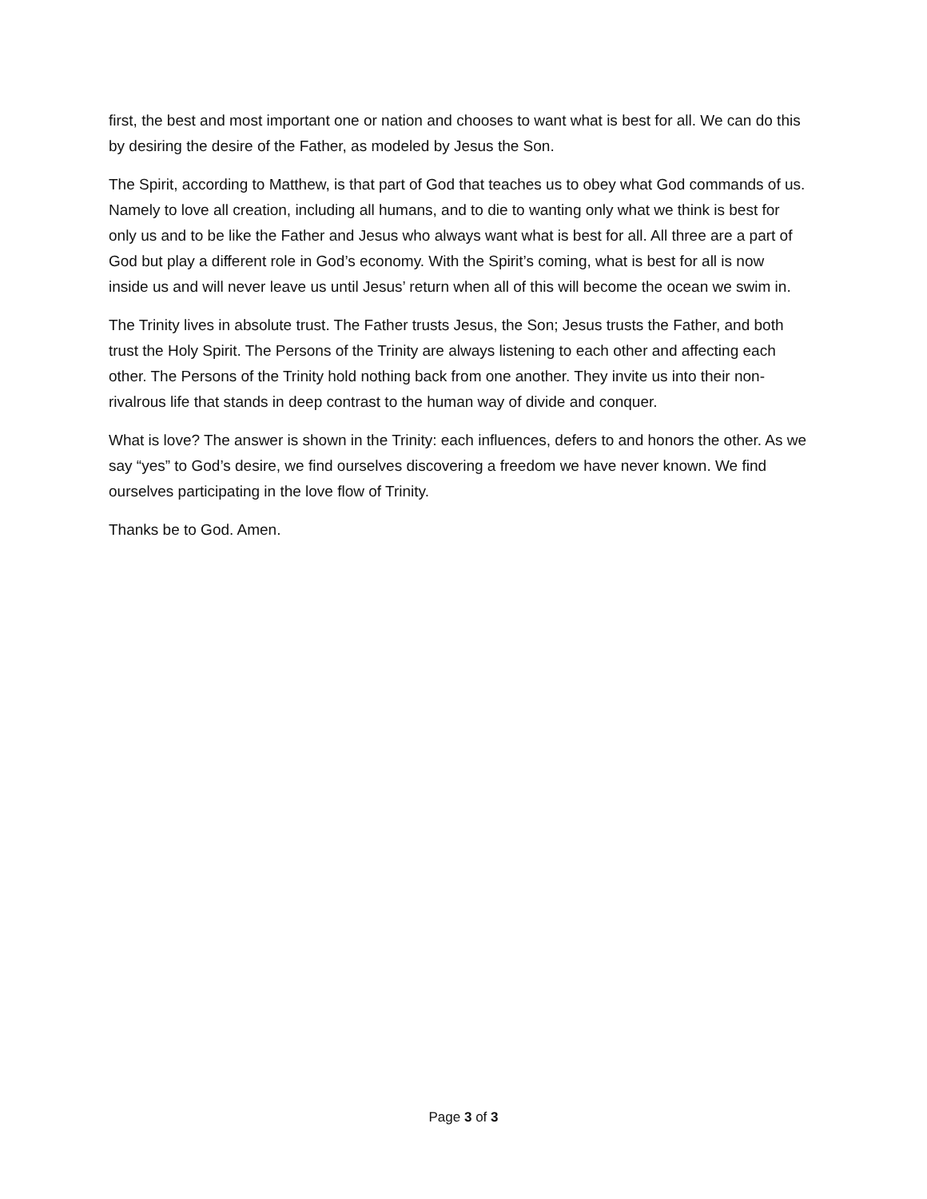first, the best and most important one or nation and chooses to want what is best for all. We can do this by desiring the desire of the Father, as modeled by Jesus the Son.
The Spirit, according to Matthew, is that part of God that teaches us to obey what God commands of us. Namely to love all creation, including all humans, and to die to wanting only what we think is best for only us and to be like the Father and Jesus who always want what is best for all. All three are a part of God but play a different role in God’s economy. With the Spirit’s coming, what is best for all is now inside us and will never leave us until Jesus’ return when all of this will become the ocean we swim in.
The Trinity lives in absolute trust. The Father trusts Jesus, the Son; Jesus trusts the Father, and both trust the Holy Spirit. The Persons of the Trinity are always listening to each other and affecting each other. The Persons of the Trinity hold nothing back from one another. They invite us into their non-rivalrous life that stands in deep contrast to the human way of divide and conquer.
What is love? The answer is shown in the Trinity: each influences, defers to and honors the other. As we say “yes” to God’s desire, we find ourselves discovering a freedom we have never known. We find ourselves participating in the love flow of Trinity.
Thanks be to God. Amen.
Page 3 of 3